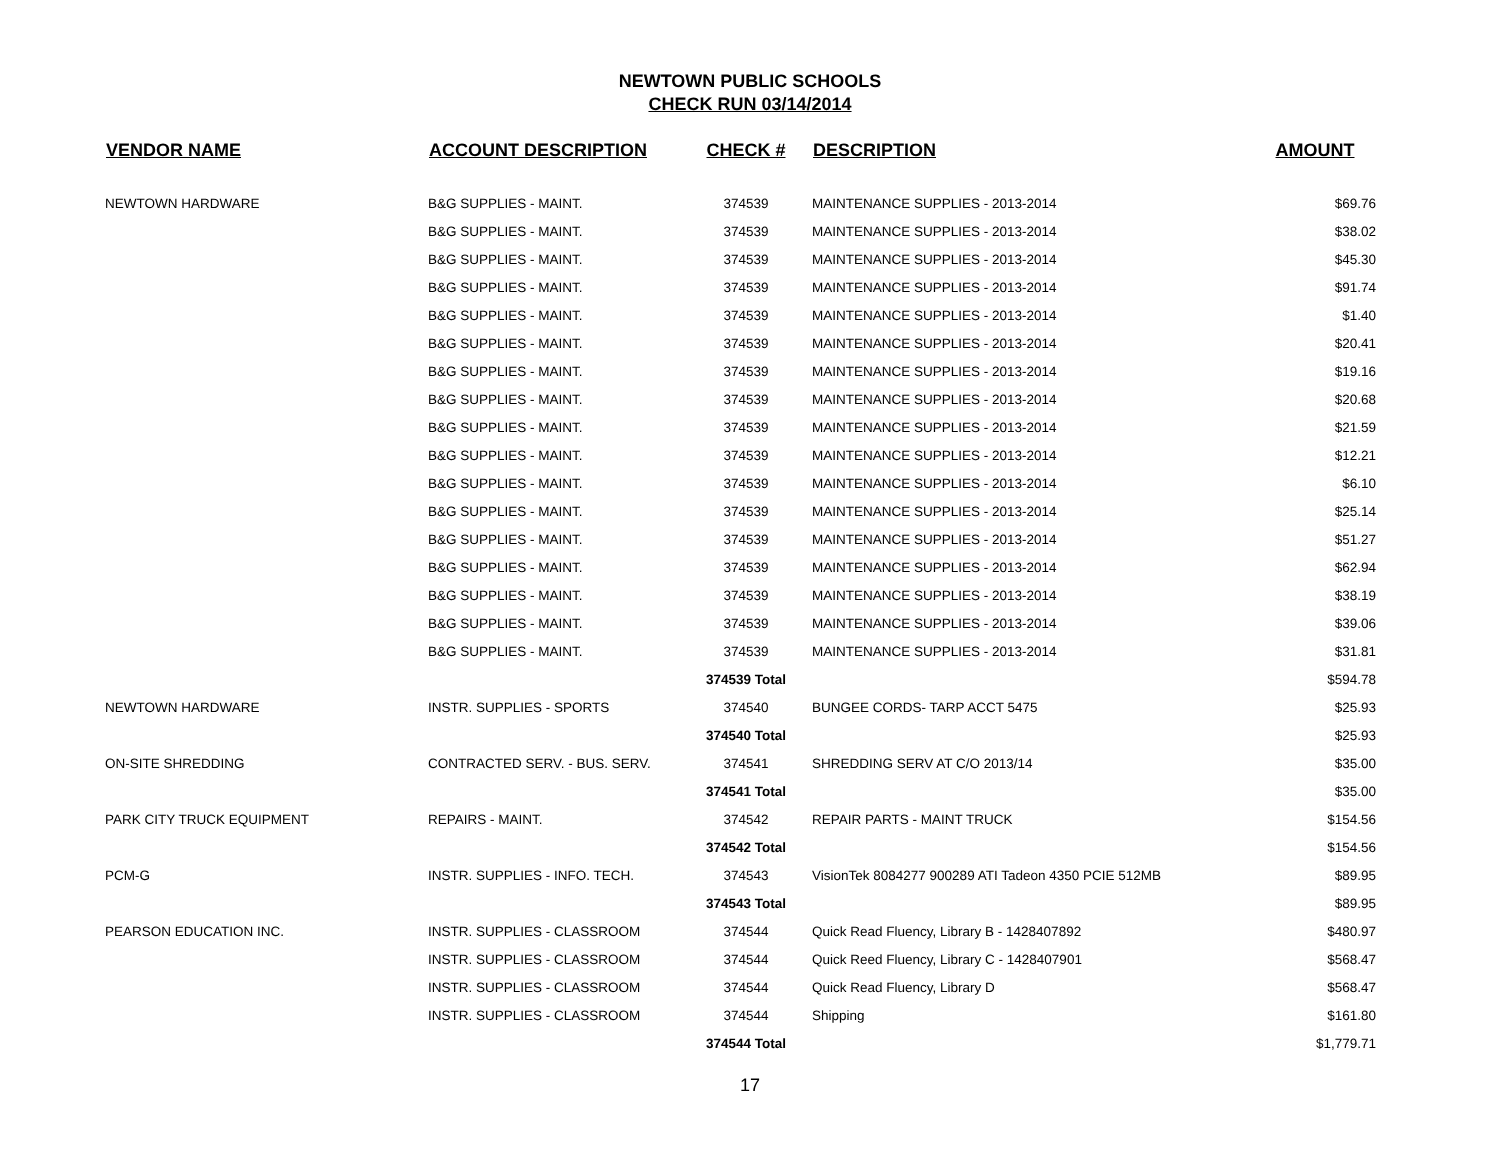NEWTOWN PUBLIC SCHOOLS
CHECK RUN 03/14/2014
| VENDOR NAME | ACCOUNT DESCRIPTION | CHECK # | DESCRIPTION | AMOUNT |
| --- | --- | --- | --- | --- |
| NEWTOWN HARDWARE | B&G SUPPLIES - MAINT. | 374539 | MAINTENANCE SUPPLIES - 2013-2014 | $69.76 |
| | B&G SUPPLIES - MAINT. | 374539 | MAINTENANCE SUPPLIES - 2013-2014 | $38.02 |
| | B&G SUPPLIES - MAINT. | 374539 | MAINTENANCE SUPPLIES - 2013-2014 | $45.30 |
| | B&G SUPPLIES - MAINT. | 374539 | MAINTENANCE SUPPLIES - 2013-2014 | $91.74 |
| | B&G SUPPLIES - MAINT. | 374539 | MAINTENANCE SUPPLIES - 2013-2014 | $1.40 |
| | B&G SUPPLIES - MAINT. | 374539 | MAINTENANCE SUPPLIES - 2013-2014 | $20.41 |
| | B&G SUPPLIES - MAINT. | 374539 | MAINTENANCE SUPPLIES - 2013-2014 | $19.16 |
| | B&G SUPPLIES - MAINT. | 374539 | MAINTENANCE SUPPLIES - 2013-2014 | $20.68 |
| | B&G SUPPLIES - MAINT. | 374539 | MAINTENANCE SUPPLIES - 2013-2014 | $21.59 |
| | B&G SUPPLIES - MAINT. | 374539 | MAINTENANCE SUPPLIES - 2013-2014 | $12.21 |
| | B&G SUPPLIES - MAINT. | 374539 | MAINTENANCE SUPPLIES - 2013-2014 | $6.10 |
| | B&G SUPPLIES - MAINT. | 374539 | MAINTENANCE SUPPLIES - 2013-2014 | $25.14 |
| | B&G SUPPLIES - MAINT. | 374539 | MAINTENANCE SUPPLIES - 2013-2014 | $51.27 |
| | B&G SUPPLIES - MAINT. | 374539 | MAINTENANCE SUPPLIES - 2013-2014 | $62.94 |
| | B&G SUPPLIES - MAINT. | 374539 | MAINTENANCE SUPPLIES - 2013-2014 | $38.19 |
| | B&G SUPPLIES - MAINT. | 374539 | MAINTENANCE SUPPLIES - 2013-2014 | $39.06 |
| | B&G SUPPLIES - MAINT. | 374539 | MAINTENANCE SUPPLIES - 2013-2014 | $31.81 |
| | | 374539 Total | | $594.78 |
| NEWTOWN HARDWARE | INSTR. SUPPLIES - SPORTS | 374540 | BUNGEE CORDS- TARP ACCT 5475 | $25.93 |
| | | 374540 Total | | $25.93 |
| ON-SITE SHREDDING | CONTRACTED SERV. - BUS. SERV. | 374541 | SHREDDING SERV AT C/O 2013/14 | $35.00 |
| | | 374541 Total | | $35.00 |
| PARK CITY TRUCK EQUIPMENT | REPAIRS - MAINT. | 374542 | REPAIR PARTS - MAINT TRUCK | $154.56 |
| | | 374542 Total | | $154.56 |
| PCM-G | INSTR. SUPPLIES - INFO. TECH. | 374543 | VisionTek 8084277 900289 ATI Tadeon 4350 PCIE 512MB | $89.95 |
| | | 374543 Total | | $89.95 |
| PEARSON EDUCATION INC. | INSTR. SUPPLIES - CLASSROOM | 374544 | Quick Read Fluency, Library B - 1428407892 | $480.97 |
| | INSTR. SUPPLIES - CLASSROOM | 374544 | Quick Reed Fluency, Library C - 1428407901 | $568.47 |
| | INSTR. SUPPLIES - CLASSROOM | 374544 | Quick Read Fluency, Library D | $568.47 |
| | INSTR. SUPPLIES - CLASSROOM | 374544 | Shipping | $161.80 |
| | | 374544 Total | | $1,779.71 |
17